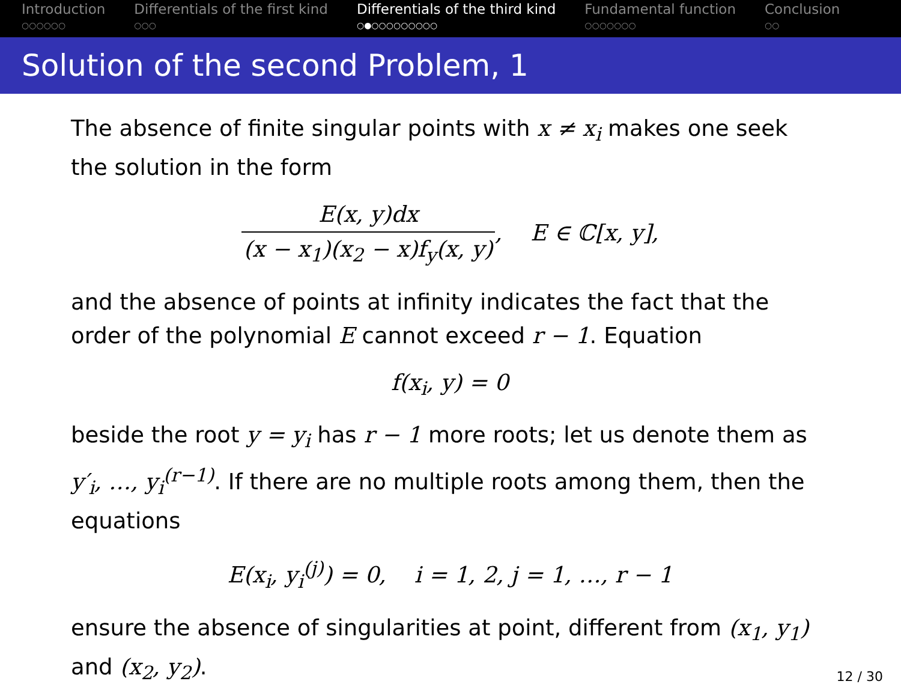Introduction
○○○○○○
Differentials of the first kind
○○○
Differentials of the third kind
○●○○○○○○○○○
Fundamental function
○○○○○○○
Conclusion
○○
Solution of the second Problem, 1
The absence of finite singular points with x ≠ x<sub>i</sub> makes one seek the solution in the form
E(x, y)dx (x − x<sub>1</sub>)(x<sub>2</sub> − x)f<sub>y</sub>(x, y), E ∈ ℂ[x, y],
and the absence of points at infinity indicates the fact that the order of the polynomial E cannot exceed r − 1. Equation
f(x<sub>i</sub>, y) = 0
beside the root y = y<sub>i</sub> has r − 1 more roots; let us denote them as y′<sub>i</sub>, …, y<sub>i</sub><sup>(r−1)</sup>. If there are no multiple roots among them, then the equations
E(x<sub>i</sub>, y<sub>i</sub><sup>(j)</sup>) = 0, i = 1, 2, j = 1, …, r − 1
ensure the absence of singularities at point, different from (x<sub>1</sub>, y<sub>1</sub>) and (x<sub>2</sub>, y<sub>2</sub>).
12 / 30